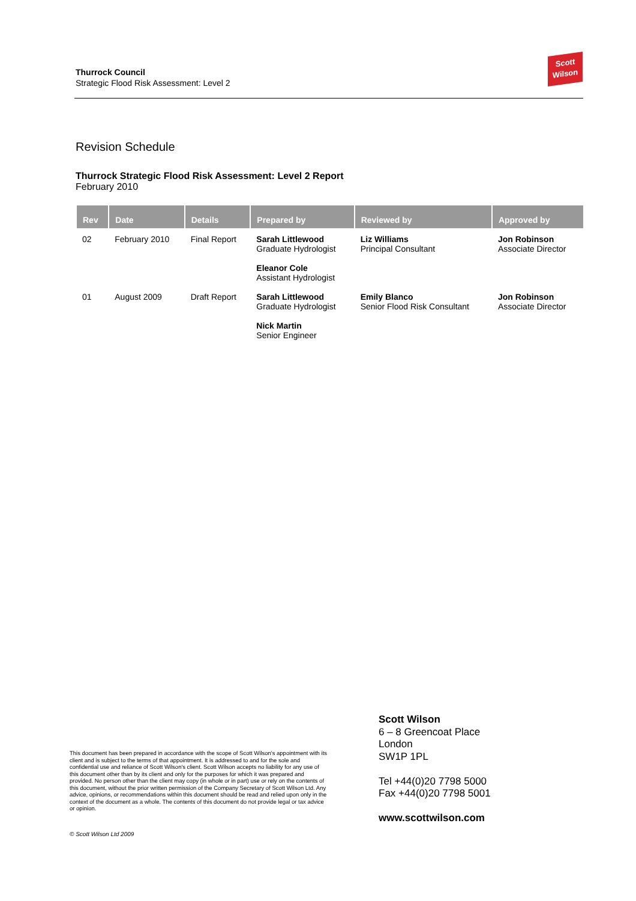Thurrock Council
Strategic Flood Risk Assessment: Level 2
Scott
Wilson
Revision Schedule
Thurrock Strategic Flood Risk Assessment: Level 2 Report
February 2010
| Rev | Date | Details | Prepared by | Reviewed by | Approved by |
| --- | --- | --- | --- | --- | --- |
| 02 | February 2010 | Final Report | Sarah Littlewood Graduate Hydrologist Eleanor Cole Assistant Hydrologist | Liz Williams Principal Consultant | Jon Robinson Associate Director |
| 01 | August 2009 | Draft Report | Sarah Littlewood Graduate Hydrologist Nick Martin Senior Engineer | Emily Blanco Senior Flood Risk Consultant | Jon Robinson Associate Director |
This document has been prepared in accordance with the scope of Scott Wilson's appointment with its client and is subject to the terms of that appointment. It is addressed to and for the sole and confidential use and reliance of Scott Wilson's client. Scott Wilson accepts no liability for any use of this document other than by its client and only for the purposes for which it was prepared and provided. No person other than the client may copy (in whole or in part) use or rely on the contents of this document, without the prior written permission of the Company Secretary of Scott Wilson Ltd. Any advice, opinions, or recommendations within this document should be read and relied upon only in the context of the document as a whole. The contents of this document do not provide legal or tax advice or opinion.
© Scott Wilson Ltd 2009
Scott Wilson
6 – 8 Greencoat Place
London
SW1P 1PL
Tel +44(0)20 7798 5000
Fax +44(0)20 7798 5001
www.scottwilson.com